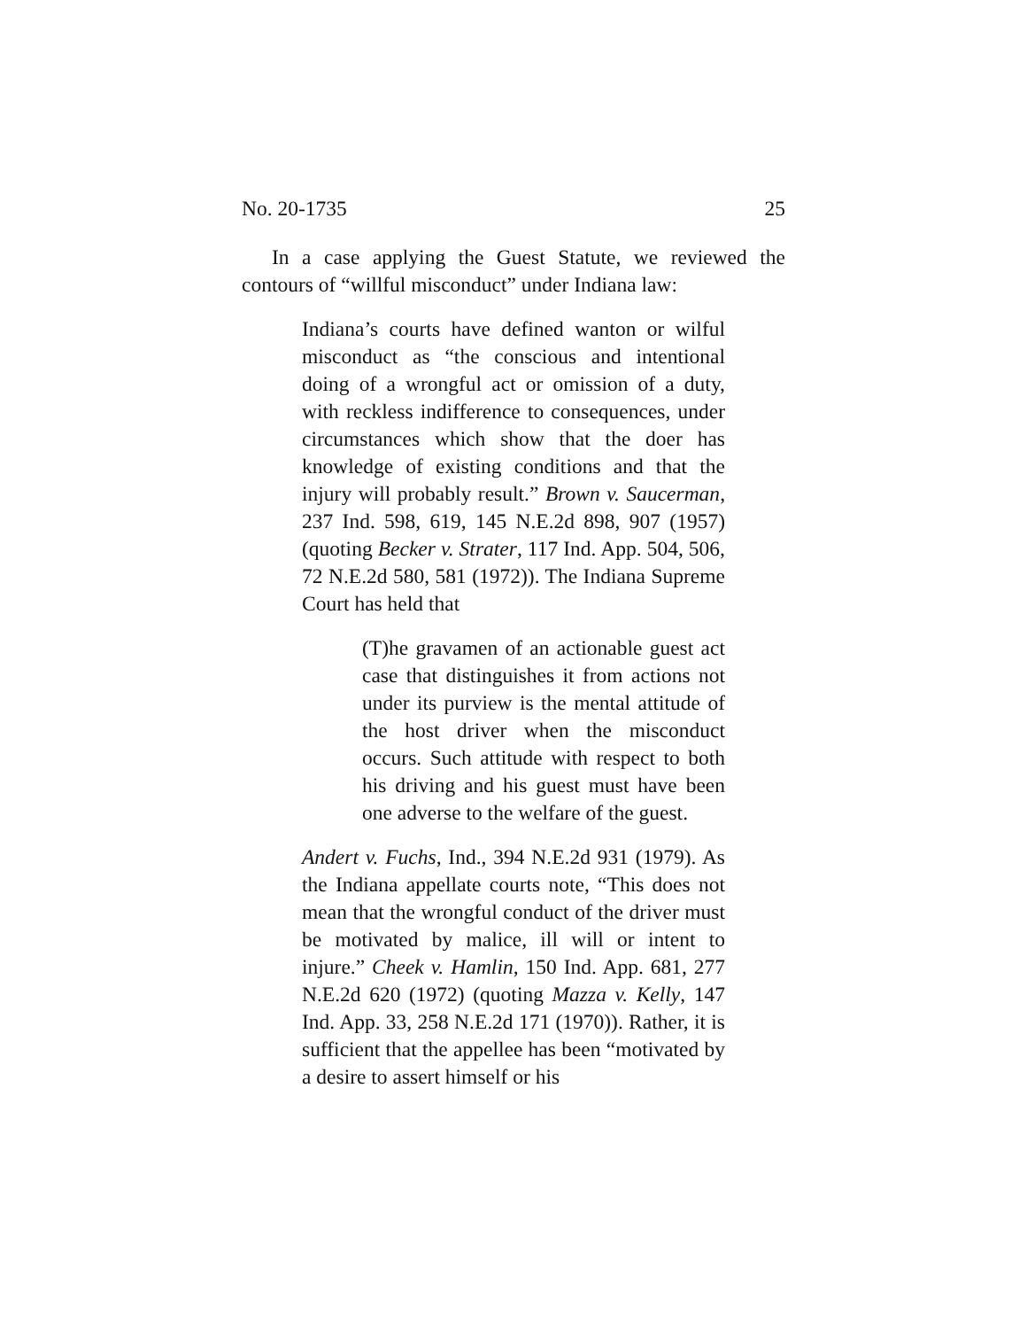No. 20-1735 25
In a case applying the Guest Statute, we reviewed the contours of “willful misconduct” under Indiana law:
Indiana’s courts have defined wanton or wilful misconduct as “the conscious and intentional doing of a wrongful act or omission of a duty, with reckless indifference to consequences, under circumstances which show that the doer has knowledge of existing conditions and that the injury will probably result.” Brown v. Saucerman, 237 Ind. 598, 619, 145 N.E.2d 898, 907 (1957) (quoting Becker v. Strater, 117 Ind. App. 504, 506, 72 N.E.2d 580, 581 (1972)). The Indiana Supreme Court has held that
(T)he gravamen of an actionable guest act case that distinguishes it from actions not under its purview is the mental attitude of the host driver when the misconduct occurs. Such attitude with respect to both his driving and his guest must have been one adverse to the welfare of the guest.
Andert v. Fuchs, Ind., 394 N.E.2d 931 (1979). As the Indiana appellate courts note, “This does not mean that the wrongful conduct of the driver must be motivated by malice, ill will or intent to injure.” Cheek v. Hamlin, 150 Ind. App. 681, 277 N.E.2d 620 (1972) (quoting Mazza v. Kelly, 147 Ind. App. 33, 258 N.E.2d 171 (1970)). Rather, it is sufficient that the appellee has been “motivated by a desire to assert himself or his